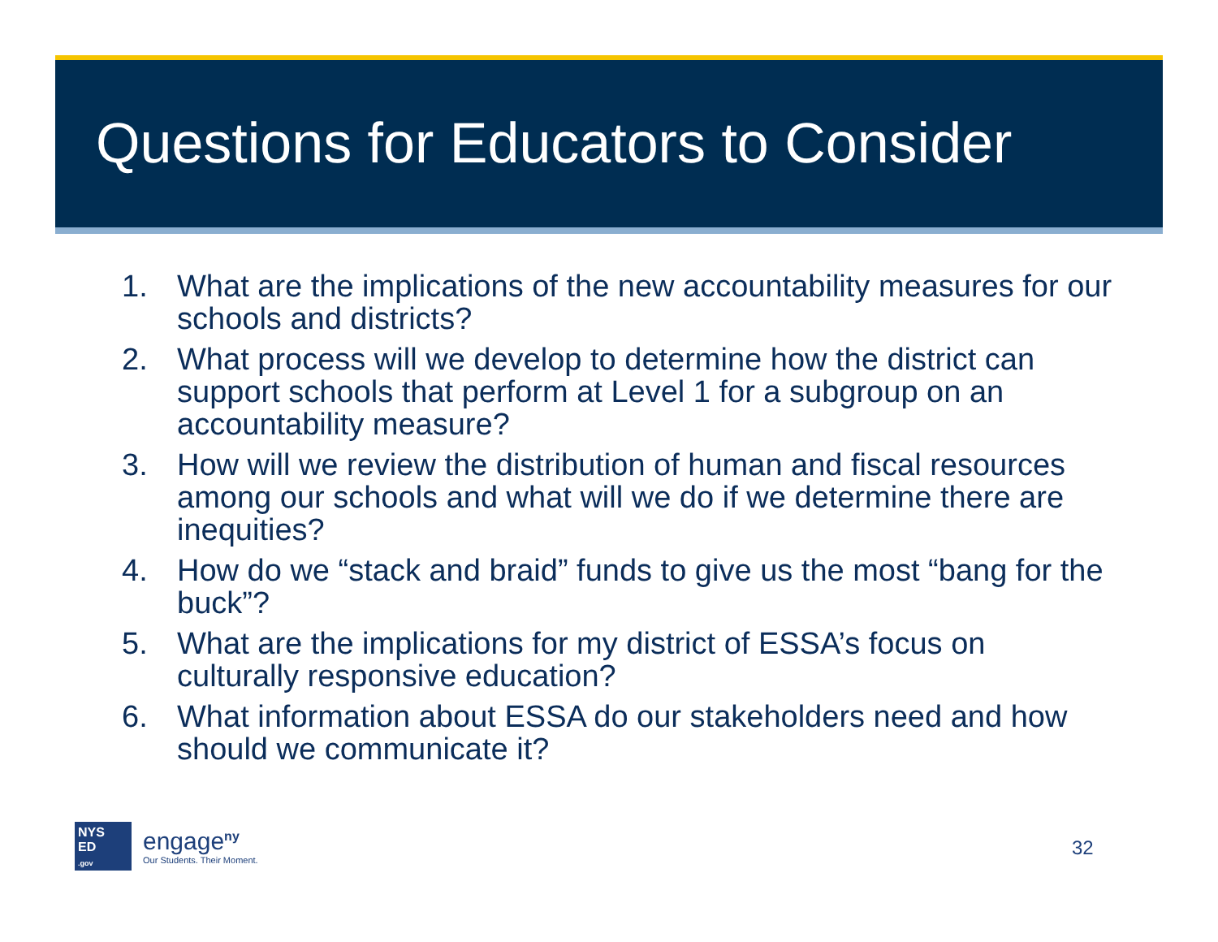Questions for Educators to Consider
1. What are the implications of the new accountability measures for our schools and districts?
2. What process will we develop to determine how the district can support schools that perform at Level 1 for a subgroup on an accountability measure?
3. How will we review the distribution of human and fiscal resources among our schools and what will we do if we determine there are inequities?
4. How do we “stack and braid” funds to give us the most “bang for the buck”?
5. What are the implications for my district of ESSA’s focus on culturally responsive education?
6. What information about ESSA do our stakeholders need and how should we communicate it?
NYS
ED
.gov
engage<sup>ny</sup>
Our Students. Their Moment.
32